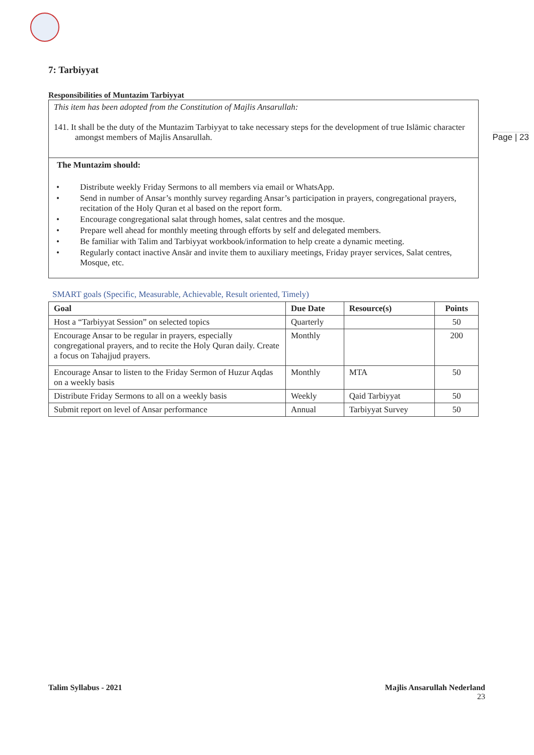Page | 23
7: Tarbiyyat
Responsibilities of Muntazim Tarbiyyat
This item has been adopted from the Constitution of Majlis Ansarullah:
141. It shall be the duty of the Muntazim Tarbiyyat to take necessary steps for the development of true Islāmic character amongst members of Majlis Ansarullah.
The Muntazim should:
• Distribute weekly Friday Sermons to all members via email or WhatsApp.
• Send in number of Ansar’s monthly survey regarding Ansar’s participation in prayers, congregational prayers, recitation of the Holy Quran et al based on the report form.
• Encourage congregational salat through homes, salat centres and the mosque.
• Prepare well ahead for monthly meeting through efforts by self and delegated members.
• Be familiar with Talim and Tarbiyyat workbook/information to help create a dynamic meeting.
• Regularly contact inactive Ansār and invite them to auxiliary meetings, Friday prayer services, Salat centres, Mosque, etc.
SMART goals (Specific, Measurable, Achievable, Result oriented, Timely)
| Goal | Due Date | Resource(s) | Points |
| --- | --- | --- | --- |
| Host a “Tarbiyyat Session” on selected topics | Quarterly | | 50 |
| Encourage Ansar to be regular in prayers, especially congregational prayers, and to recite the Holy Quran daily. Create a focus on Tahajjud prayers. | Monthly | | 200 |
| Encourage Ansar to listen to the Friday Sermon of Huzur Aqdas on a weekly basis | Monthly | MTA | 50 |
| Distribute Friday Sermons to all on a weekly basis | Weekly | Qaid Tarbiyyat | 50 |
| Submit report on level of Ansar performance | Annual | Tarbiyyat Survey | 50 |
Talim Syllabus - 2021 Majlis Ansarullah Nederland
23